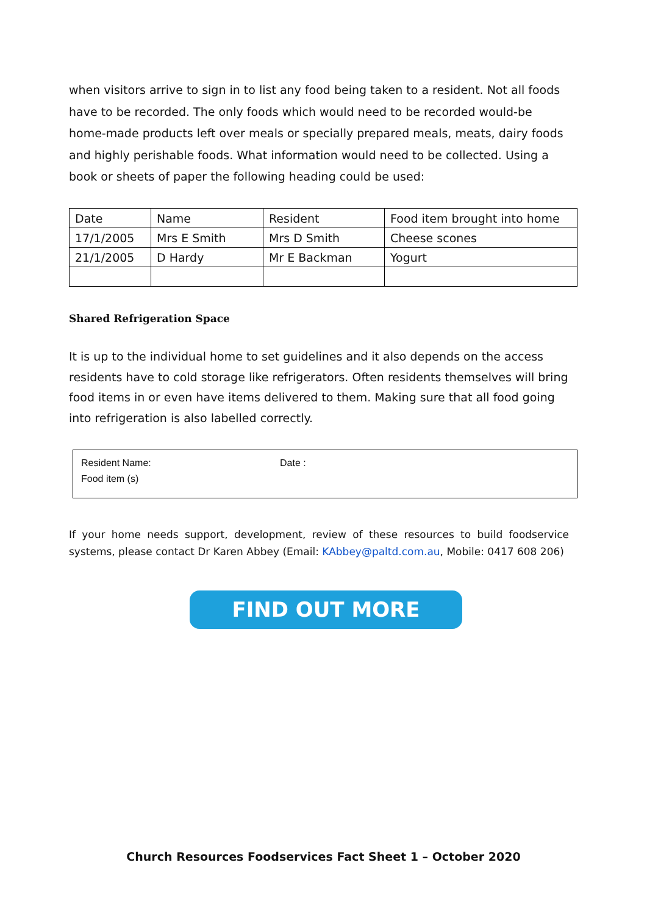when visitors arrive to sign in to list any food being taken to a resident. Not all foods have to be recorded. The only foods which would need to be recorded would-be home-made products left over meals or specially prepared meals, meats, dairy foods and highly perishable foods. What information would need to be collected. Using a book or sheets of paper the following heading could be used:
| Date | Name | Resident | Food item brought into home |
| 17/1/2005 | Mrs E Smith | Mrs D Smith | Cheese scones |
| 21/1/2005 | D Hardy | Mr E Backman | Yogurt |
Shared Refrigeration Space
It is up to the individual home to set guidelines and it also depends on the access residents have to cold storage like refrigerators. Often residents themselves will bring food items in or even have items delivered to them. Making sure that all food going into refrigeration is also labelled correctly.
Resident Name: Date :
Food item (s)
If your home needs support, development, review of these resources to build foodservice systems, please contact Dr Karen Abbey (Email: KAbbey@paltd.com.au, Mobile: 0417 608 206)
FIND OUT MORE
Church Resources Foodservices Fact Sheet 1 – October 2020